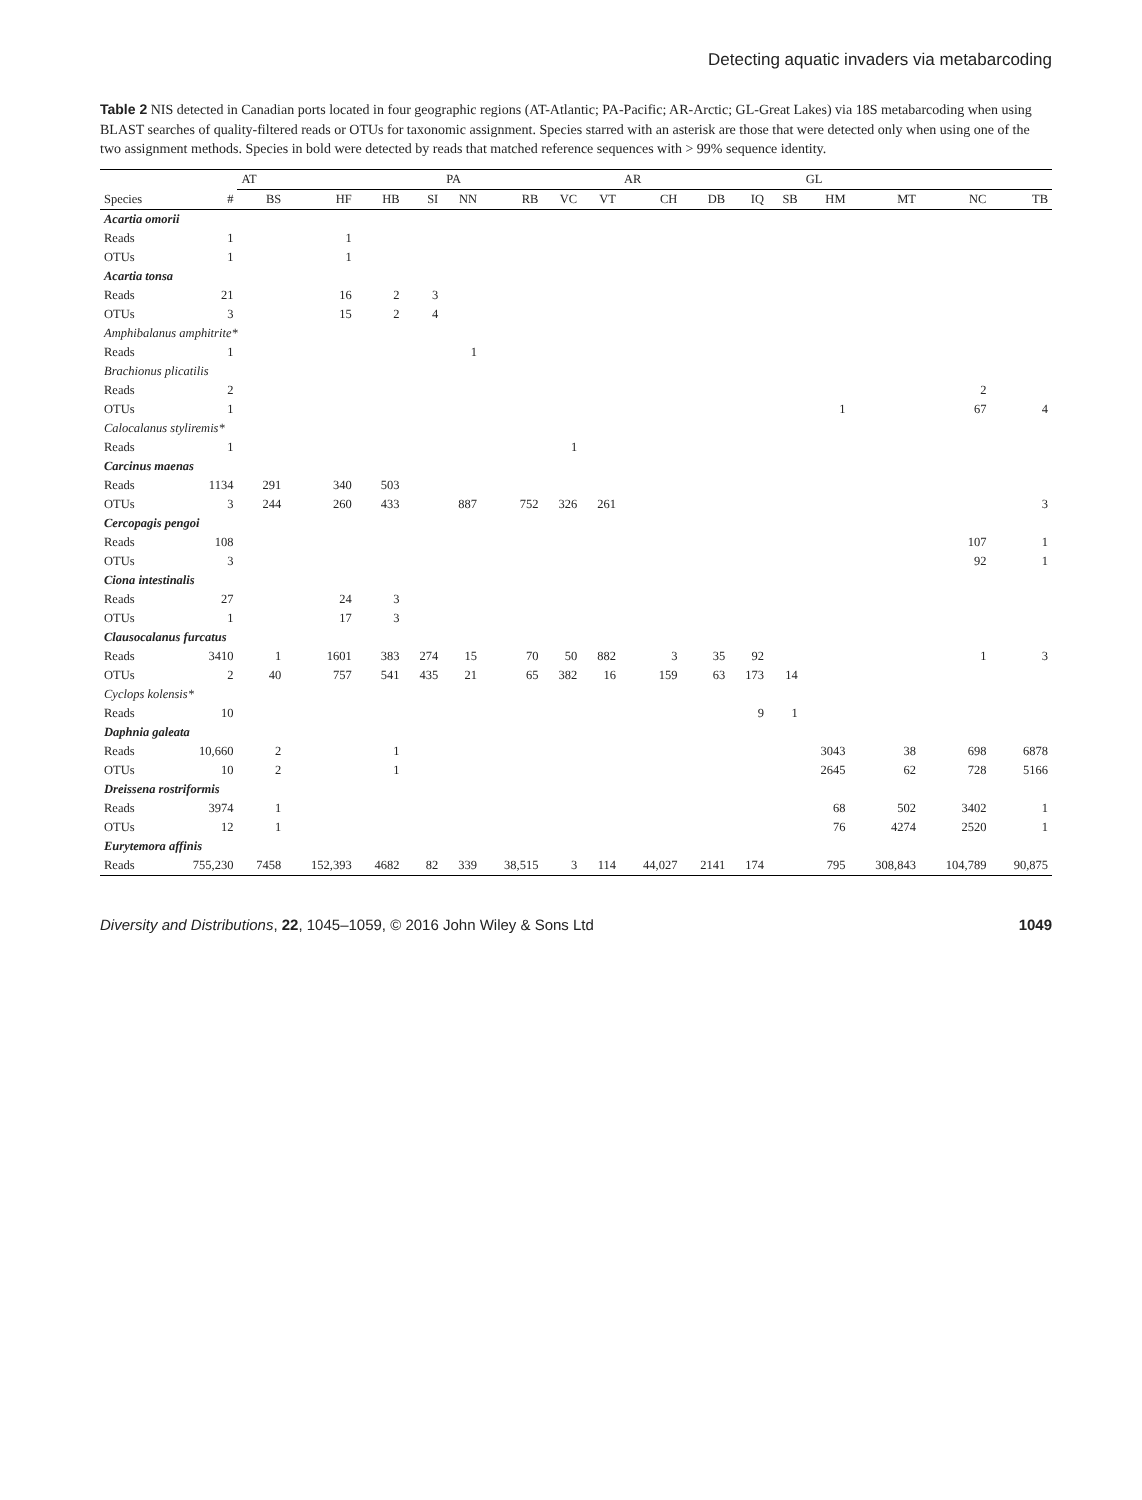Detecting aquatic invaders via metabarcoding
Table 2 NIS detected in Canadian ports located in four geographic regions (AT-Atlantic; PA-Pacific; AR-Arctic; GL-Great Lakes) via 18S metabarcoding when using BLAST searches of quality-filtered reads or OTUs for taxonomic assignment. Species starred with an asterisk are those that were detected only when using one of the two assignment methods. Species in bold were detected by reads that matched reference sequences with > 99% sequence identity.
| | | AT | | | | PA | | | | AR | | | | GL | | | |
| --- | --- | --- | --- | --- | --- | --- | --- | --- | --- | --- | --- | --- | --- | --- | --- | --- | --- |
| Species | # | BS | HF | HB | SI | NN | RB | VC | VT | CH | DB | IQ | SB | HM | MT | NC | TB |
| Acartia omorii | | | | | | | | | | | | | | | | | |
| Reads | 1 | | 1 | | | | | | | | | | | | | | |
| OTUs | 1 | | 1 | | | | | | | | | | | | | | |
| Acartia tonsa | | | | | | | | | | | | | | | | | |
| Reads | 21 | | 16 | 2 | 3 | | | | | | | | | | | | |
| OTUs | 3 | | 15 | 2 | 4 | | | | | | | | | | | | |
| Amphibalanus amphitrite* | | | | | | | | | | | | | | | | | |
| Reads | 1 | | | | | 1 | | | | | | | | | | | |
| Brachionus plicatilis | | | | | | | | | | | | | | | | | |
| Reads | 2 | | | | | | | | | | | | | | | 2 | |
| OTUs | 1 | | | | | | | | | | | | | 1 | | 67 | 4 |
| Calocalanus styliremis* | | | | | | | | | | | | | | | | | |
| Reads | 1 | | | | | | | 1 | | | | | | | | | |
| Carcinus maenas | | | | | | | | | | | | | | | | | |
| Reads | 1134 | 291 | 340 | 503 | | | | | | | | | | | | | |
| OTUs | 3 | 244 | 260 | 433 | | 887 | 752 | 326 | 261 | | | | | | | | 3 |
| Cercopagis pengoi | | | | | | | | | | | | | | | | | |
| Reads | 108 | | | | | | | | | | | | | | | 107 | 1 |
| OTUs | 3 | | | | | | | | | | | | | | | 92 | 1 |
| Ciona intestinalis | | | | | | | | | | | | | | | | | |
| Reads | 27 | | 24 | 3 | | | | | | | | | | | | | |
| OTUs | 1 | | 17 | 3 | | | | | | | | | | | | | |
| Clausocalanus furcatus | | | | | | | | | | | | | | | | | |
| Reads | 3410 | 1 | 1601 | 383 | 274 | 15 | 70 | 50 | 882 | 3 | 35 | 92 | | | | 1 | 3 |
| OTUs | 2 | 40 | 757 | 541 | 435 | 21 | 65 | 382 | 16 | 159 | 63 | 173 | 14 | | | | |
| Cyclops kolensis* | | | | | | | | | | | | | | | | | |
| Reads | 10 | | | | | | | | | | | 9 | 1 | | | | |
| Daphnia galeata | | | | | | | | | | | | | | | | | |
| Reads | 10,660 | 2 | | 1 | | | | | | | | | | 3043 | 38 | 698 | 6878 |
| OTUs | 10 | 2 | | 1 | | | | | | | | | | 2645 | 62 | 728 | 5166 |
| Dreissena rostriformis | | | | | | | | | | | | | | | | | |
| Reads | 3974 | 1 | | | | | | | | | | | | 68 | 502 | 3402 | 1 |
| OTUs | 12 | 1 | | | | | | | | | | | | 76 | 4274 | 2520 | 1 |
| Eurytemora affinis | | | | | | | | | | | | | | | | | |
| Reads | 755,230 | 7458 | 152,393 | 4682 | 82 | 339 | 38,515 | 3 | 114 | 44,027 | 2141 | 174 | | 795 | 308,843 | 104,789 | 90,875 |
Diversity and Distributions, 22, 1045–1059, © 2016 John Wiley & Sons Ltd 1049